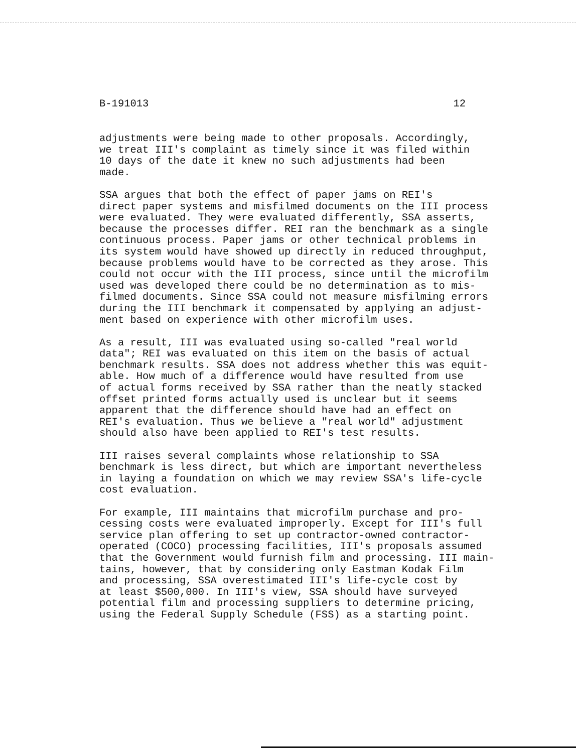B-191013 12
adjustments were being made to other proposals. Accordingly, we treat III's complaint as timely since it was filed within 10 days of the date it knew no such adjustments had been made.
SSA argues that both the effect of paper jams on REI's direct paper systems and misfilmed documents on the III process were evaluated. They were evaluated differently, SSA asserts, because the processes differ. REI ran the benchmark as a single continuous process. Paper jams or other technical problems in its system would have showed up directly in reduced throughput, because problems would have to be corrected as they arose. This could not occur with the III process, since until the microfilm used was developed there could be no determination as to mis- filmed documents. Since SSA could not measure misfilming errors during the III benchmark it compensated by applying an adjust- ment based on experience with other microfilm uses.
As a result, III was evaluated using so-called "real world data"; REI was evaluated on this item on the basis of actual benchmark results. SSA does not address whether this was equit- able. How much of a difference would have resulted from use of actual forms received by SSA rather than the neatly stacked offset printed forms actually used is unclear but it seems apparent that the difference should have had an effect on REI's evaluation. Thus we believe a "real world" adjustment should also have been applied to REI's test results.
III raises several complaints whose relationship to SSA benchmark is less direct, but which are important nevertheless in laying a foundation on which we may review SSA's life-cycle cost evaluation.
For example, III maintains that microfilm purchase and pro- cessing costs were evaluated improperly. Except for III's full service plan offering to set up contractor-owned contractor- operated (COCO) processing facilities, III's proposals assumed that the Government would furnish film and processing. III main- tains, however, that by considering only Eastman Kodak Film and processing, SSA overestimated III's life-cycle cost by at least $500,000. In III's view, SSA should have surveyed potential film and processing suppliers to determine pricing, using the Federal Supply Schedule (FSS) as a starting point.